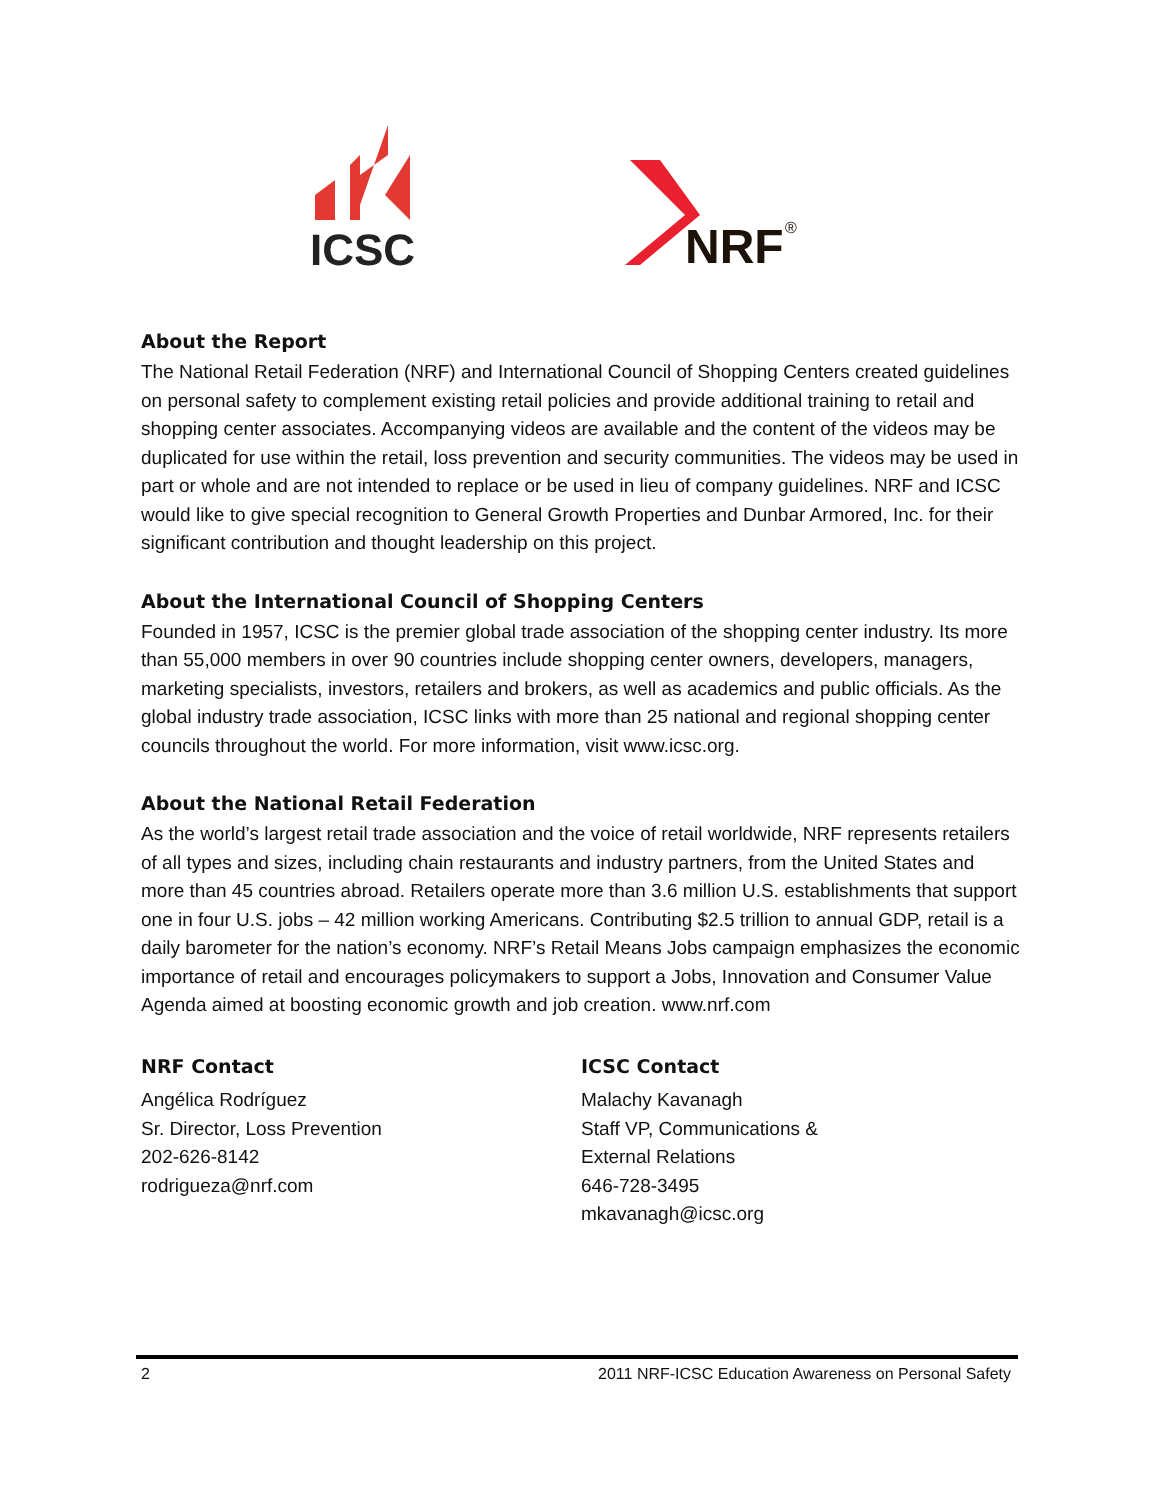ICSC
NRF
®
About the Report
The National Retail Federation (NRF) and International Council of Shopping Centers created guidelines on personal safety to complement existing retail policies and provide additional training to retail and shopping center associates. Accompanying videos are available and the content of the videos may be duplicated for use within the retail, loss prevention and security communities. The videos may be used in part or whole and are not intended to replace or be used in lieu of company guidelines. NRF and ICSC would like to give special recognition to General Growth Properties and Dunbar Armored, Inc. for their significant contribution and thought leadership on this project.
About the International Council of Shopping Centers
Founded in 1957, ICSC is the premier global trade association of the shopping center industry. Its more than 55,000 members in over 90 countries include shopping center owners, developers, managers, marketing specialists, investors, retailers and brokers, as well as academics and public officials. As the global industry trade association, ICSC links with more than 25 national and regional shopping center councils throughout the world. For more information, visit www.icsc.org.
About the National Retail Federation
As the world’s largest retail trade association and the voice of retail worldwide, NRF represents retailers of all types and sizes, including chain restaurants and industry partners, from the United States and more than 45 countries abroad. Retailers operate more than 3.6 million U.S. establishments that support one in four U.S. jobs – 42 million working Americans. Contributing $2.5 trillion to annual GDP, retail is a daily barometer for the nation’s economy. NRF’s Retail Means Jobs campaign emphasizes the economic importance of retail and encourages policymakers to support a Jobs, Innovation and Consumer Value Agenda aimed at boosting economic growth and job creation. www.nrf.com
NRF Contact
Angélica Rodríguez
Sr. Director, Loss Prevention
202-626-8142
rodrigueza@nrf.com
ICSC Contact
Malachy Kavanagh
Staff VP, Communications &
External Relations
646-728-3495
mkavanagh@icsc.org
2 2011 NRF-ICSC Education Awareness on Personal Safety